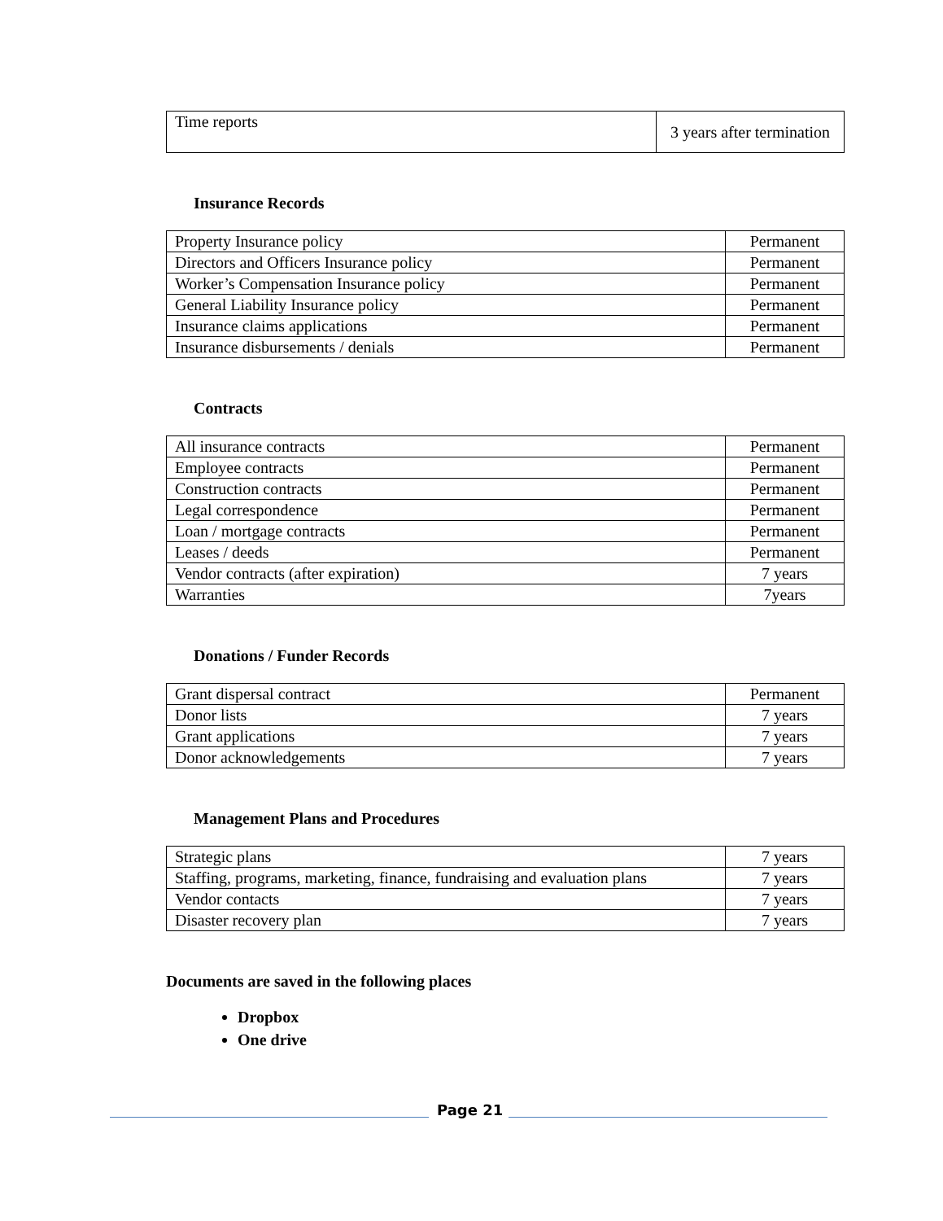| Time reports | 3 years after termination |
Insurance Records
| Property Insurance policy | Permanent |
| Directors and Officers Insurance policy | Permanent |
| Worker’s Compensation Insurance policy | Permanent |
| General Liability Insurance policy | Permanent |
| Insurance claims applications | Permanent |
| Insurance disbursements / denials | Permanent |
Contracts
| All insurance contracts | Permanent |
| Employee contracts | Permanent |
| Construction contracts | Permanent |
| Legal correspondence | Permanent |
| Loan / mortgage contracts | Permanent |
| Leases / deeds | Permanent |
| Vendor contracts (after expiration) | 7 years |
| Warranties | 7years |
Donations / Funder Records
| Grant dispersal contract | Permanent |
| Donor lists | 7 years |
| Grant applications | 7 years |
| Donor acknowledgements | 7 years |
Management Plans and Procedures
| Strategic plans | 7 years |
| Staffing, programs, marketing, finance, fundraising and evaluation plans | 7 years |
| Vendor contacts | 7 years |
| Disaster recovery plan | 7 years |
Documents are saved in the following places
Dropbox
One drive
Page 21